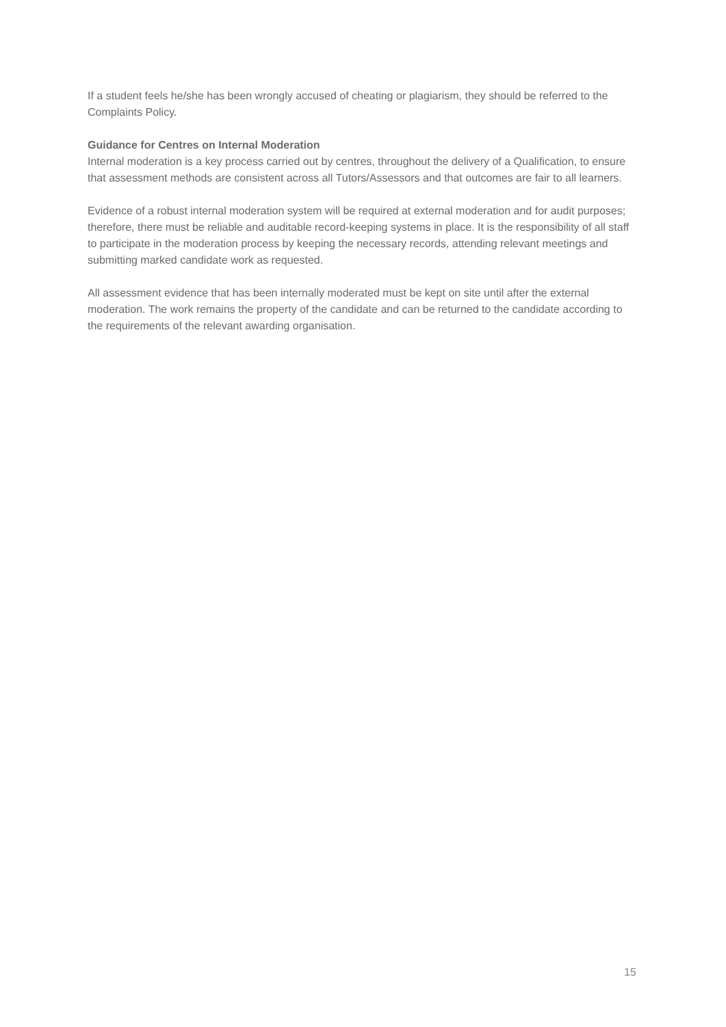If a student feels he/she has been wrongly accused of cheating or plagiarism, they should be referred to the Complaints Policy.
Guidance for Centres on Internal Moderation
Internal moderation is a key process carried out by centres, throughout the delivery of a Qualification, to ensure that assessment methods are consistent across all Tutors/Assessors and that outcomes are fair to all learners.
Evidence of a robust internal moderation system will be required at external moderation and for audit purposes; therefore, there must be reliable and auditable record-keeping systems in place. It is the responsibility of all staff to participate in the moderation process by keeping the necessary records, attending relevant meetings and submitting marked candidate work as requested.
All assessment evidence that has been internally moderated must be kept on site until after the external moderation. The work remains the property of the candidate and can be returned to the candidate according to the requirements of the relevant awarding organisation.
15